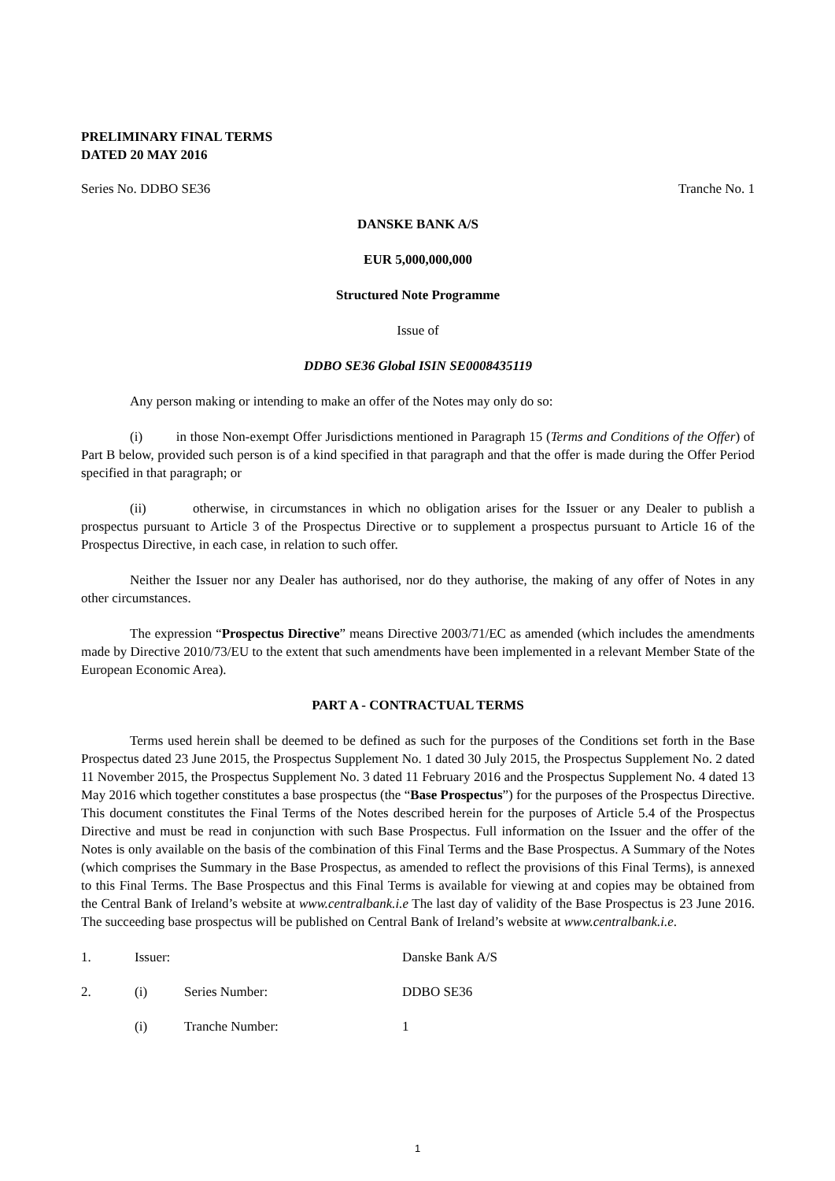PRELIMINARY FINAL TERMS
DATED 20 MAY 2016
Series No. DDBO SE36 Tranche No. 1
DANSKE BANK A/S
EUR 5,000,000,000
Structured Note Programme
Issue of
DDBO SE36 Global ISIN SE0008435119
Any person making or intending to make an offer of the Notes may only do so:
(i) in those Non-exempt Offer Jurisdictions mentioned in Paragraph 15 (Terms and Conditions of the Offer) of Part B below, provided such person is of a kind specified in that paragraph and that the offer is made during the Offer Period specified in that paragraph; or
(ii) otherwise, in circumstances in which no obligation arises for the Issuer or any Dealer to publish a prospectus pursuant to Article 3 of the Prospectus Directive or to supplement a prospectus pursuant to Article 16 of the Prospectus Directive, in each case, in relation to such offer.
Neither the Issuer nor any Dealer has authorised, nor do they authorise, the making of any offer of Notes in any other circumstances.
The expression “Prospectus Directive” means Directive 2003/71/EC as amended (which includes the amendments made by Directive 2010/73/EU to the extent that such amendments have been implemented in a relevant Member State of the European Economic Area).
PART A - CONTRACTUAL TERMS
Terms used herein shall be deemed to be defined as such for the purposes of the Conditions set forth in the Base Prospectus dated 23 June 2015, the Prospectus Supplement No. 1 dated 30 July 2015, the Prospectus Supplement No. 2 dated 11 November 2015, the Prospectus Supplement No. 3 dated 11 February 2016 and the Prospectus Supplement No. 4 dated 13 May 2016 which together constitutes a base prospectus (the “Base Prospectus”) for the purposes of the Prospectus Directive. This document constitutes the Final Terms of the Notes described herein for the purposes of Article 5.4 of the Prospectus Directive and must be read in conjunction with such Base Prospectus. Full information on the Issuer and the offer of the Notes is only available on the basis of the combination of this Final Terms and the Base Prospectus. A Summary of the Notes (which comprises the Summary in the Base Prospectus, as amended to reflect the provisions of this Final Terms), is annexed to this Final Terms. The Base Prospectus and this Final Terms is available for viewing at and copies may be obtained from the Central Bank of Ireland’s website at www.centralbank.i.e The last day of validity of the Base Prospectus is 23 June 2016. The succeeding base prospectus will be published on Central Bank of Ireland’s website at www.centralbank.i.e.
| 1. | Issuer: | | Danske Bank A/S |
| 2. | (i) | Series Number: | DDBO SE36 |
| | (i) | Tranche Number: | 1 |
1